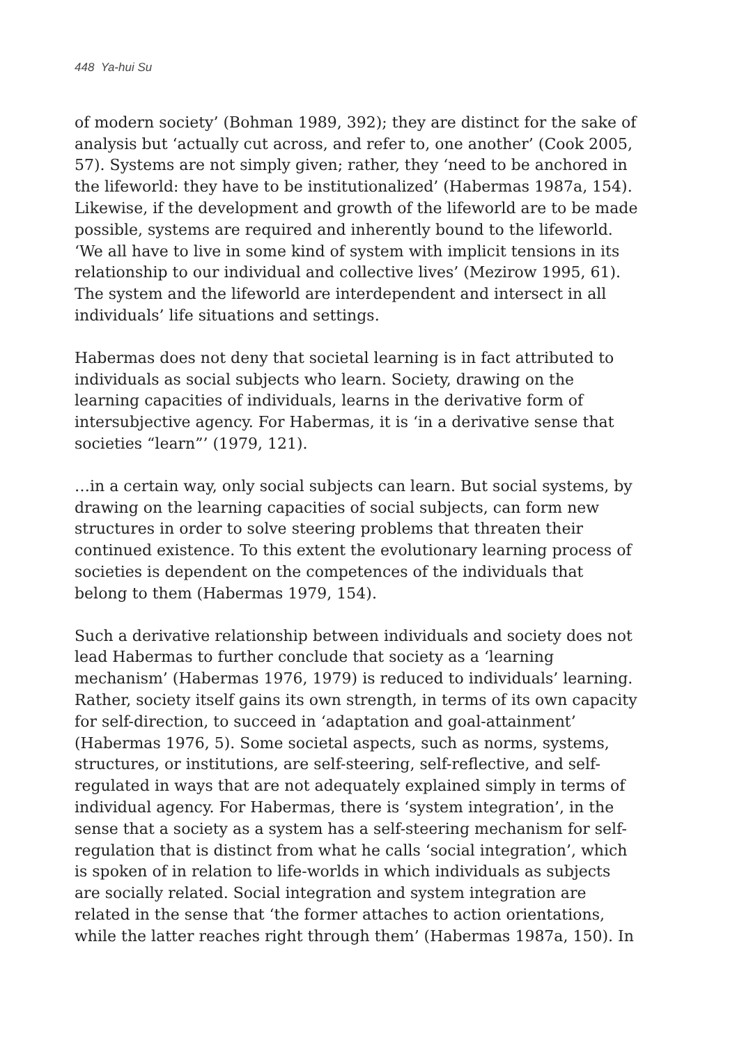448 Ya-hui Su
of modern society’ (Bohman 1989, 392); they are distinct for the sake of analysis but ‘actually cut across, and refer to, one another’ (Cook 2005, 57). Systems are not simply given; rather, they ‘need to be anchored in the lifeworld: they have to be institutionalized’ (Habermas 1987a, 154). Likewise, if the development and growth of the lifeworld are to be made possible, systems are required and inherently bound to the lifeworld. ‘We all have to live in some kind of system with implicit tensions in its relationship to our individual and collective lives’ (Mezirow 1995, 61). The system and the lifeworld are interdependent and intersect in all individuals’ life situations and settings.
Habermas does not deny that societal learning is in fact attributed to individuals as social subjects who learn. Society, drawing on the learning capacities of individuals, learns in the derivative form of intersubjective agency. For Habermas, it is ‘in a derivative sense that societies “learn”’ (1979, 121).
…in a certain way, only social subjects can learn. But social systems, by drawing on the learning capacities of social subjects, can form new structures in order to solve steering problems that threaten their continued existence. To this extent the evolutionary learning process of societies is dependent on the competences of the individuals that belong to them (Habermas 1979, 154).
Such a derivative relationship between individuals and society does not lead Habermas to further conclude that society as a ‘learning mechanism’ (Habermas 1976, 1979) is reduced to individuals’ learning. Rather, society itself gains its own strength, in terms of its own capacity for self-direction, to succeed in ‘adaptation and goal-attainment’ (Habermas 1976, 5). Some societal aspects, such as norms, systems, structures, or institutions, are self-steering, self-reflective, and self-regulated in ways that are not adequately explained simply in terms of individual agency. For Habermas, there is ‘system integration’, in the sense that a society as a system has a self-steering mechanism for self-regulation that is distinct from what he calls ‘social integration’, which is spoken of in relation to life-worlds in which individuals as subjects are socially related. Social integration and system integration are related in the sense that ‘the former attaches to action orientations, while the latter reaches right through them’ (Habermas 1987a, 150). In